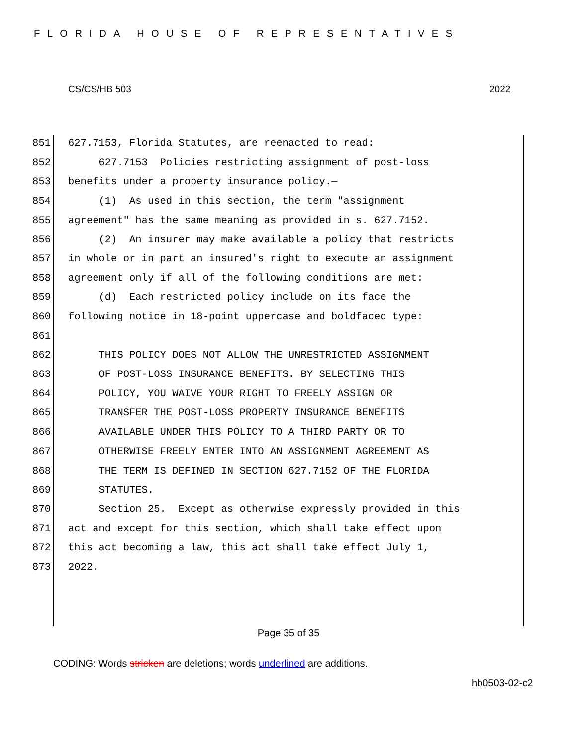FLORIDA HOUSE OF REPRESENTATIVES
CS/CS/HB 503 2022
851 627.7153, Florida Statutes, are reenacted to read:
852 627.7153 Policies restricting assignment of post-loss
853 benefits under a property insurance policy.—
854 (1) As used in this section, the term "assignment
855 agreement" has the same meaning as provided in s. 627.7152.
856 (2) An insurer may make available a policy that restricts
857 in whole or in part an insured's right to execute an assignment
858 agreement only if all of the following conditions are met:
859 (d) Each restricted policy include on its face the
860 following notice in 18-point uppercase and boldfaced type:
861
862 THIS POLICY DOES NOT ALLOW THE UNRESTRICTED ASSIGNMENT
863 OF POST-LOSS INSURANCE BENEFITS. BY SELECTING THIS
864 POLICY, YOU WAIVE YOUR RIGHT TO FREELY ASSIGN OR
865 TRANSFER THE POST-LOSS PROPERTY INSURANCE BENEFITS
866 AVAILABLE UNDER THIS POLICY TO A THIRD PARTY OR TO
867 OTHERWISE FREELY ENTER INTO AN ASSIGNMENT AGREEMENT AS
868 THE TERM IS DEFINED IN SECTION 627.7152 OF THE FLORIDA
869 STATUTES.
870 Section 25. Except as otherwise expressly provided in this
871 act and except for this section, which shall take effect upon
872 this act becoming a law, this act shall take effect July 1,
873 2022.
Page 35 of 35
CODING: Words stricken are deletions; words underlined are additions.
hb0503-02-c2